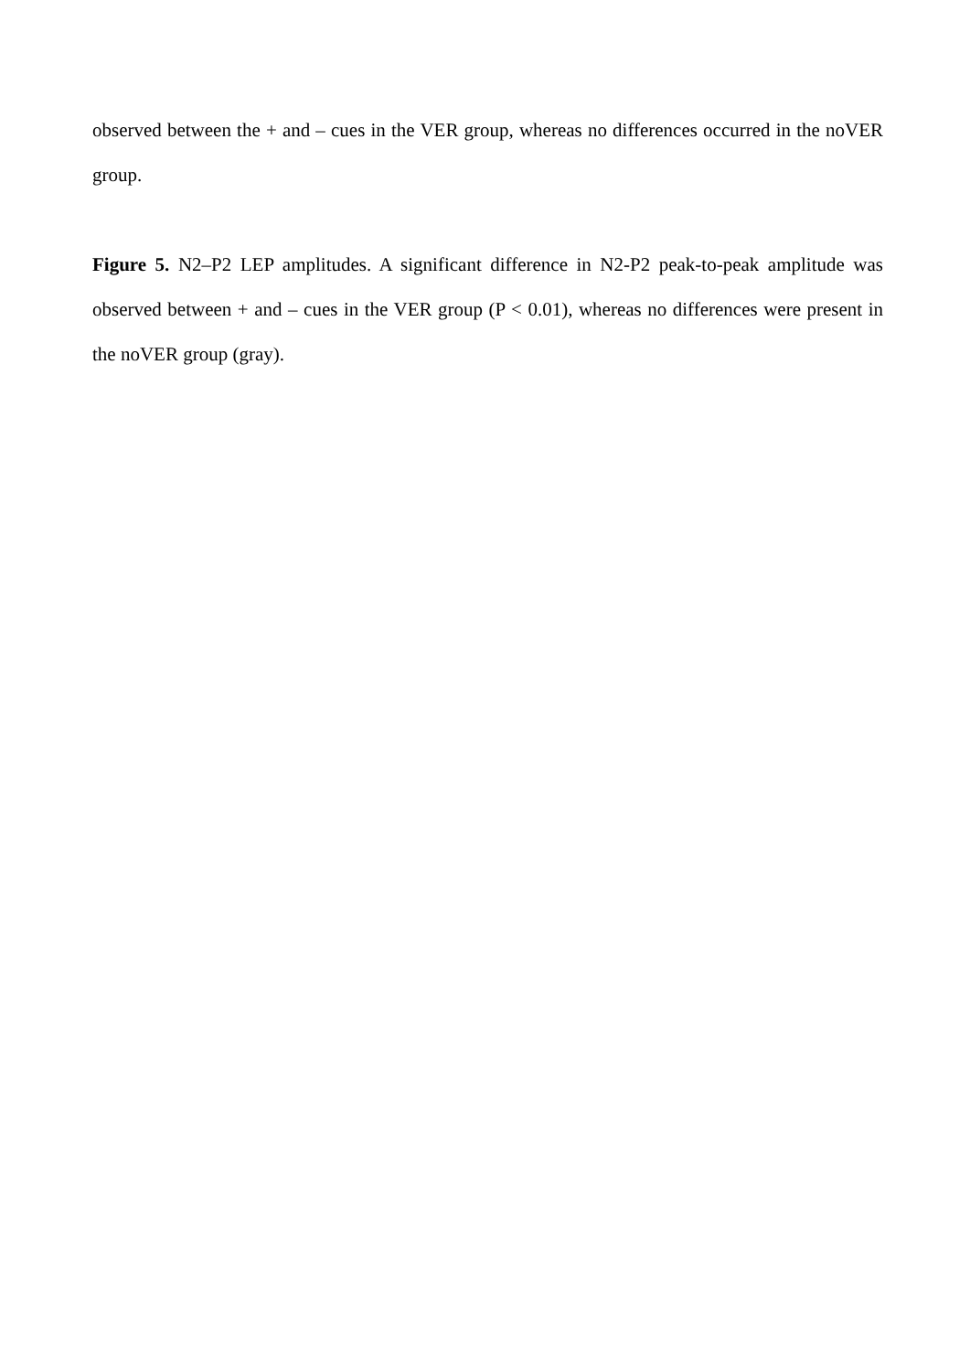observed between the + and – cues in the VER group, whereas no differences occurred in the noVER group.
Figure 5. N2–P2 LEP amplitudes. A significant difference in N2-P2 peak-to-peak amplitude was observed between + and – cues in the VER group (P < 0.01), whereas no differences were present in the noVER group (gray).